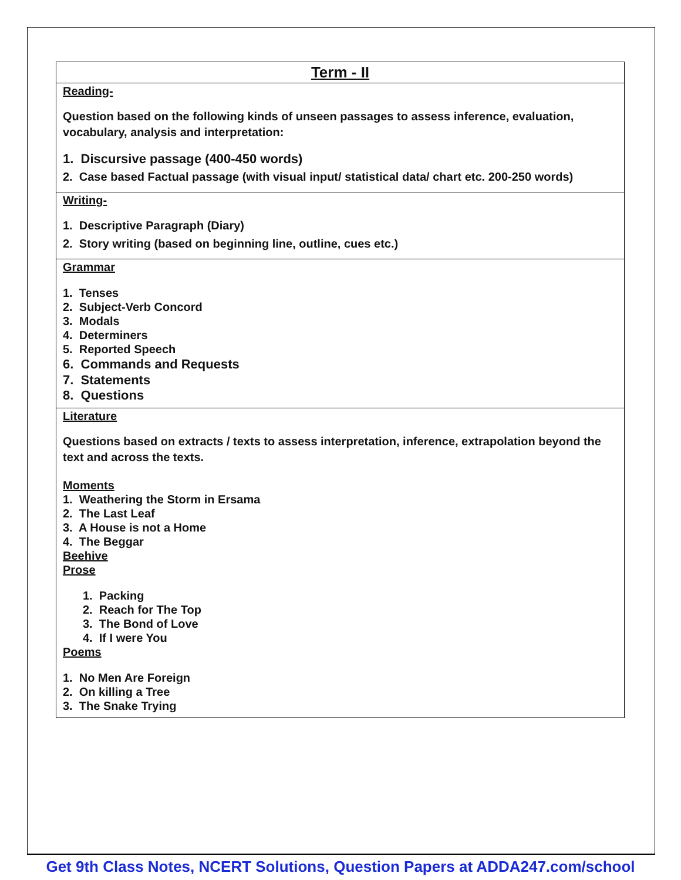| Term - II |
| --- |
| Reading- Question based on the following kinds of unseen passages to assess inference, evaluation, vocabulary, analysis and interpretation: 1. Discursive passage (400-450 words) 2. Case based Factual passage (with visual input/ statistical data/ chart etc. 200-250 words) |
| Writing- 1. Descriptive Paragraph (Diary) 2. Story writing (based on beginning line, outline, cues etc.) |
| Grammar 1. Tenses 2. Subject-Verb Concord 3. Modals 4. Determiners 5. Reported Speech 6. Commands and Requests 7. Statements 8. Questions |
| Literature Questions based on extracts / texts to assess interpretation, inference, extrapolation beyond the text and across the texts. Moments 1. Weathering the Storm in Ersama 2. The Last Leaf 3. A House is not a Home 4. The Beggar Beehive Prose 1. Packing 2. Reach for The Top 3. The Bond of Love 4. If I were You Poems 1. No Men Are Foreign 2. On killing a Tree 3. The Snake Trying |
Get 9th Class Notes, NCERT Solutions, Question Papers at ADDA247.com/school